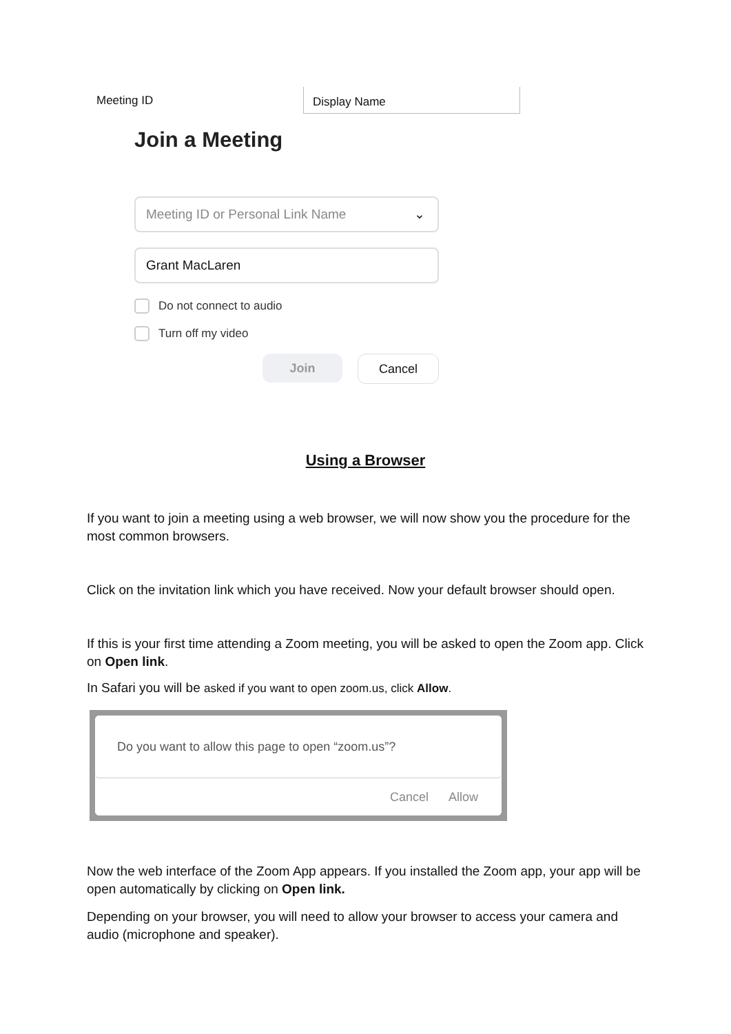Meeting ID Display Name
Join a Meeting
Meeting ID or Personal Link Name ⌄
Grant MacLaren
Do not connect to audio
Turn off my video
Join Cancel
Using a Browser
If you want to join a meeting using a web browser, we will now show you the procedure for the most common browsers.
Click on the invitation link which you have received. Now your default browser should open.
If this is your first time attending a Zoom meeting, you will be asked to open the Zoom app. Click on Open link.
In Safari you will be asked if you want to open zoom.us, click Allow.
Do you want to allow this page to open “zoom.us”?
Cancel Allow
Now the web interface of the Zoom App appears. If you installed the Zoom app, your app will be open automatically by clicking on Open link.
Depending on your browser, you will need to allow your browser to access your camera and audio (microphone and speaker).